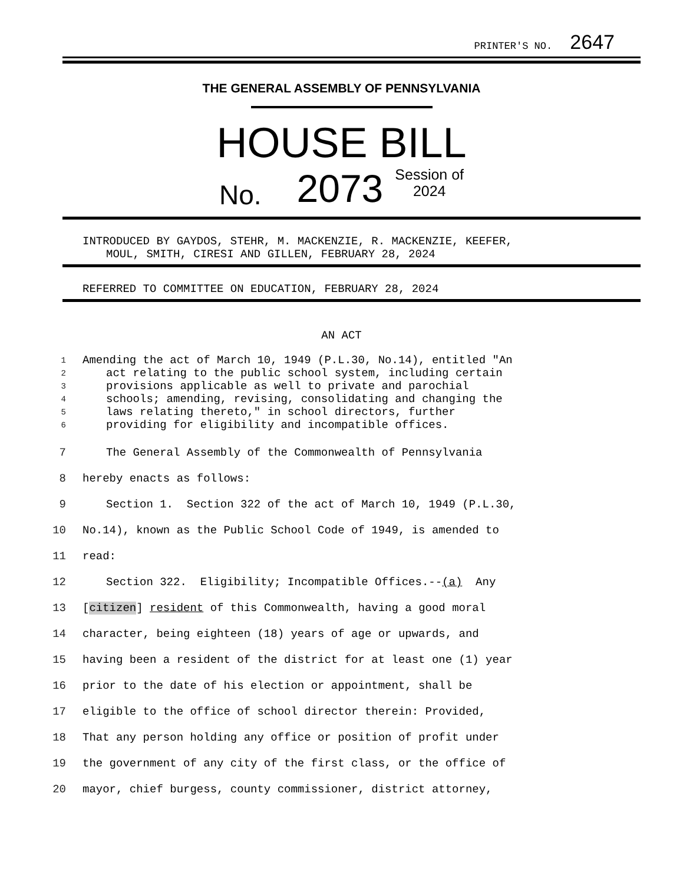PRINTER'S NO. 2647
THE GENERAL ASSEMBLY OF PENNSYLVANIA
HOUSE BILL
No. 2073 Session of
2024
INTRODUCED BY GAYDOS, STEHR, M. MACKENZIE, R. MACKENZIE, KEEFER,
MOUL, SMITH, CIRESI AND GILLEN, FEBRUARY 28, 2024
REFERRED TO COMMITTEE ON EDUCATION, FEBRUARY 28, 2024
AN ACT
1 Amending the act of March 10, 1949 (P.L.30, No.14), entitled "An
2 act relating to the public school system, including certain
3 provisions applicable as well to private and parochial
4 schools; amending, revising, consolidating and changing the
5 laws relating thereto," in school directors, further
6 providing for eligibility and incompatible offices.
7 The General Assembly of the Commonwealth of Pennsylvania
8 hereby enacts as follows:
9 Section 1. Section 322 of the act of March 10, 1949 (P.L.30,
10 No.14), known as the Public School Code of 1949, is amended to
11 read:
12 Section 322. Eligibility; Incompatible Offices.--(a) Any
13 [citizen] resident of this Commonwealth, having a good moral
14 character, being eighteen (18) years of age or upwards, and
15 having been a resident of the district for at least one (1) year
16 prior to the date of his election or appointment, shall be
17 eligible to the office of school director therein: Provided,
18 That any person holding any office or position of profit under
19 the government of any city of the first class, or the office of
20 mayor, chief burgess, county commissioner, district attorney,